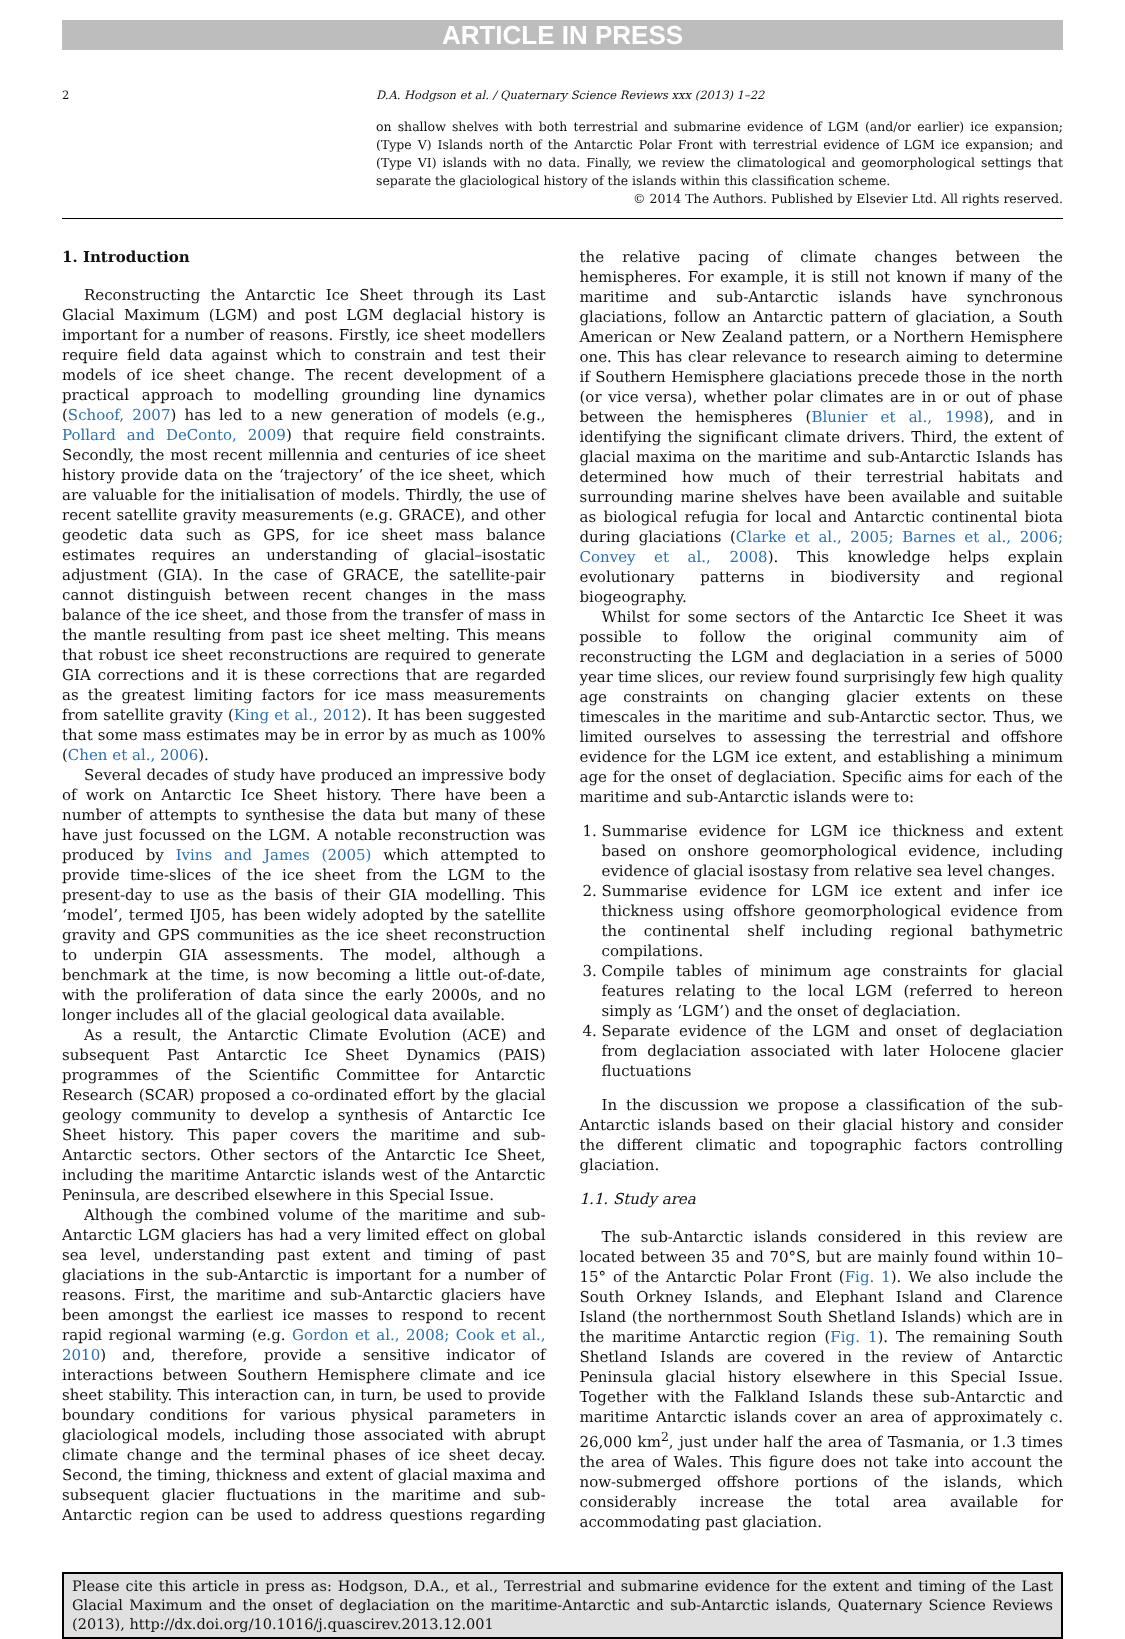ARTICLE IN PRESS
2 D.A. Hodgson et al. / Quaternary Science Reviews xxx (2013) 1–22
on shallow shelves with both terrestrial and submarine evidence of LGM (and/or earlier) ice expansion; (Type V) Islands north of the Antarctic Polar Front with terrestrial evidence of LGM ice expansion; and (Type VI) islands with no data. Finally, we review the climatological and geomorphological settings that separate the glaciological history of the islands within this classification scheme.
© 2014 The Authors. Published by Elsevier Ltd. All rights reserved.
1. Introduction
Reconstructing the Antarctic Ice Sheet through its Last Glacial Maximum (LGM) and post LGM deglacial history is important for a number of reasons. Firstly, ice sheet modellers require field data against which to constrain and test their models of ice sheet change. The recent development of a practical approach to modelling grounding line dynamics (Schoof, 2007) has led to a new generation of models (e.g., Pollard and DeConto, 2009) that require field constraints. Secondly, the most recent millennia and centuries of ice sheet history provide data on the ‘trajectory’ of the ice sheet, which are valuable for the initialisation of models. Thirdly, the use of recent satellite gravity measurements (e.g. GRACE), and other geodetic data such as GPS, for ice sheet mass balance estimates requires an understanding of glacial–isostatic adjustment (GIA). In the case of GRACE, the satellite-pair cannot distinguish between recent changes in the mass balance of the ice sheet, and those from the transfer of mass in the mantle resulting from past ice sheet melting. This means that robust ice sheet reconstructions are required to generate GIA corrections and it is these corrections that are regarded as the greatest limiting factors for ice mass measurements from satellite gravity (King et al., 2012). It has been suggested that some mass estimates may be in error by as much as 100% (Chen et al., 2006).
Several decades of study have produced an impressive body of work on Antarctic Ice Sheet history. There have been a number of attempts to synthesise the data but many of these have just focussed on the LGM. A notable reconstruction was produced by Ivins and James (2005) which attempted to provide time-slices of the ice sheet from the LGM to the present-day to use as the basis of their GIA modelling. This ‘model’, termed IJ05, has been widely adopted by the satellite gravity and GPS communities as the ice sheet reconstruction to underpin GIA assessments. The model, although a benchmark at the time, is now becoming a little out-of-date, with the proliferation of data since the early 2000s, and no longer includes all of the glacial geological data available.
As a result, the Antarctic Climate Evolution (ACE) and subsequent Past Antarctic Ice Sheet Dynamics (PAIS) programmes of the Scientific Committee for Antarctic Research (SCAR) proposed a co-ordinated effort by the glacial geology community to develop a synthesis of Antarctic Ice Sheet history. This paper covers the maritime and sub-Antarctic sectors. Other sectors of the Antarctic Ice Sheet, including the maritime Antarctic islands west of the Antarctic Peninsula, are described elsewhere in this Special Issue.
Although the combined volume of the maritime and sub-Antarctic LGM glaciers has had a very limited effect on global sea level, understanding past extent and timing of past glaciations in the sub-Antarctic is important for a number of reasons. First, the maritime and sub-Antarctic glaciers have been amongst the earliest ice masses to respond to recent rapid regional warming (e.g. Gordon et al., 2008; Cook et al., 2010) and, therefore, provide a sensitive indicator of interactions between Southern Hemisphere climate and ice sheet stability. This interaction can, in turn, be used to provide boundary conditions for various physical parameters in glaciological models, including those associated with abrupt climate change and the terminal phases of ice sheet decay. Second, the timing, thickness and extent of glacial maxima and subsequent glacier fluctuations in the maritime and sub-Antarctic region can be used to address questions regarding the relative pacing of climate changes between the hemispheres. For example, it is still not known if many of the maritime and sub-Antarctic islands have synchronous glaciations, follow an Antarctic pattern of glaciation, a South American or New Zealand pattern, or a Northern Hemisphere one. This has clear relevance to research aiming to determine if Southern Hemisphere glaciations precede those in the north (or vice versa), whether polar climates are in or out of phase between the hemispheres (Blunier et al., 1998), and in identifying the significant climate drivers. Third, the extent of glacial maxima on the maritime and sub-Antarctic Islands has determined how much of their terrestrial habitats and surrounding marine shelves have been available and suitable as biological refugia for local and Antarctic continental biota during glaciations (Clarke et al., 2005; Barnes et al., 2006; Convey et al., 2008). This knowledge helps explain evolutionary patterns in biodiversity and regional biogeography.
Whilst for some sectors of the Antarctic Ice Sheet it was possible to follow the original community aim of reconstructing the LGM and deglaciation in a series of 5000 year time slices, our review found surprisingly few high quality age constraints on changing glacier extents on these timescales in the maritime and sub-Antarctic sector. Thus, we limited ourselves to assessing the terrestrial and offshore evidence for the LGM ice extent, and establishing a minimum age for the onset of deglaciation. Specific aims for each of the maritime and sub-Antarctic islands were to:
1. Summarise evidence for LGM ice thickness and extent based on onshore geomorphological evidence, including evidence of glacial isostasy from relative sea level changes.
2. Summarise evidence for LGM ice extent and infer ice thickness using offshore geomorphological evidence from the continental shelf including regional bathymetric compilations.
3. Compile tables of minimum age constraints for glacial features relating to the local LGM (referred to hereon simply as ‘LGM’) and the onset of deglaciation.
4. Separate evidence of the LGM and onset of deglaciation from deglaciation associated with later Holocene glacier fluctuations
In the discussion we propose a classification of the sub-Antarctic islands based on their glacial history and consider the different climatic and topographic factors controlling glaciation.
1.1. Study area
The sub-Antarctic islands considered in this review are located between 35 and 70°S, but are mainly found within 10–15° of the Antarctic Polar Front (Fig. 1). We also include the South Orkney Islands, and Elephant Island and Clarence Island (the northernmost South Shetland Islands) which are in the maritime Antarctic region (Fig. 1). The remaining South Shetland Islands are covered in the review of Antarctic Peninsula glacial history elsewhere in this Special Issue. Together with the Falkland Islands these sub-Antarctic and maritime Antarctic islands cover an area of approximately c. 26,000 km<sup>2</sup>, just under half the area of Tasmania, or 1.3 times the area of Wales. This figure does not take into account the now-submerged offshore portions of the islands, which considerably increase the total area available for accommodating past glaciation.
Please cite this article in press as: Hodgson, D.A., et al., Terrestrial and submarine evidence for the extent and timing of the Last Glacial Maximum and the onset of deglaciation on the maritime-Antarctic and sub-Antarctic islands, Quaternary Science Reviews (2013), http://dx.doi.org/10.1016/j.quascirev.2013.12.001